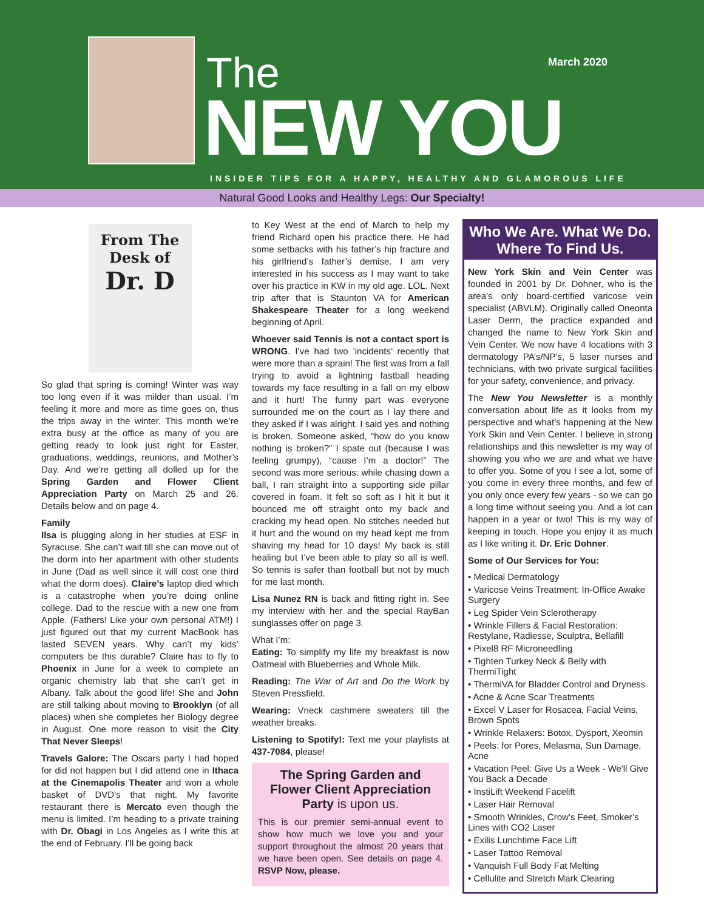The
NEW YOU
March 2020
INSIDER TIPS FOR A HAPPY, HEALTHY AND GLAMOROUS LIFE
Natural Good Looks and Healthy Legs: Our Specialty!
From The
Desk of
Dr. D
So glad that spring is coming! Winter was way too long even if it was milder than usual. I’m feeling it more and more as time goes on, thus the trips away in the winter. This month we’re extra busy at the office as many of you are getting ready to look just right for Easter, graduations, weddings, reunions, and Mother’s Day. And we’re getting all dolled up for the Spring Garden and Flower Client Appreciation Party on March 25 and 26. Details below and on page 4.
Family
Ilsa is plugging along in her studies at ESF in Syracuse. She can’t wait till she can move out of the dorm into her apartment with other students in June (Dad as well since it will cost one third what the dorm does). Claire’s laptop died which is a catastrophe when you’re doing online college. Dad to the rescue with a new one from Apple. (Fathers! Like your own personal ATM!) I just figured out that my current MacBook has lasted SEVEN years. Why can’t my kids’ computers be this durable? Claire has to fly to Phoenix in June for a week to complete an organic chemistry lab that she can’t get in Albany. Talk about the good life! She and John are still talking about moving to Brooklyn (of all places) when she completes her Biology degree in August. One more reason to visit the City That Never Sleeps!
Travels Galore: The Oscars party I had hoped for did not happen but I did attend one in Ithaca at the Cinemapolis Theater and won a whole basket of DVD’s that night. My favorite restaurant there is Mercato even though the menu is limited. I’m heading to a private training with Dr. Obagi in Los Angeles as I write this at the end of February. I’ll be going back
to Key West at the end of March to help my friend Richard open his practice there. He had some setbacks with his father’s hip fracture and his girlfriend’s father’s demise. I am very interested in his success as I may want to take over his practice in KW in my old age. LOL. Next trip after that is Staunton VA for American Shakespeare Theater for a long weekend beginning of April.
Whoever said Tennis is not a contact sport is WRONG. I’ve had two ‘incidents’ recently that were more than a sprain! The first was from a fall trying to avoid a lightning fastball heading towards my face resulting in a fall on my elbow and it hurt! The funny part was everyone surrounded me on the court as I lay there and they asked if I was alright. I said yes and nothing is broken. Someone asked, “how do you know nothing is broken?” I spate out (because I was feeling grumpy), “cause I’m a doctor!” The second was more serious: while chasing down a ball, I ran straight into a supporting side pillar covered in foam. It felt so soft as I hit it but it bounced me off straight onto my back and cracking my head open. No stitches needed but it hurt and the wound on my head kept me from shaving my head for 10 days! My back is still healing but I’ve been able to play so all is well. So tennis is safer than football but not by much for me last month.
Lisa Nunez RN is back and fitting right in. See my interview with her and the special RayBan sunglasses offer on page 3.
What I’m:
Eating: To simplify my life my breakfast is now Oatmeal with Blueberries and Whole Milk.
Reading: The War of Art and Do the Work by Steven Pressfield.
Wearing: Vneck cashmere sweaters till the weather breaks.
Listening to Spotify!: Text me your playlists at 437-7084, please!
The Spring Garden and Flower Client Appreciation Party is upon us.
This is our premier semi-annual event to show how much we love you and your support throughout the almost 20 years that we have been open. See details on page 4. RSVP Now, please.
Who We Are. What We Do. Where To Find Us.
New York Skin and Vein Center was founded in 2001 by Dr. Dohner, who is the area’s only board-certified varicose vein specialist (ABVLM). Originally called Oneonta Laser Derm, the practice expanded and changed the name to New York Skin and Vein Center. We now have 4 locations with 3 dermatology PA’s/NP’s, 5 laser nurses and technicians, with two private surgical facilities for your safety, convenience, and privacy.
The New You Newsletter is a monthly conversation about life as it looks from my perspective and what’s happening at the New York Skin and Vein Center. I believe in strong relationships and this newsletter is my way of showing you who we are and what we have to offer you. Some of you I see a lot, some of you come in every three months, and few of you only once every few years - so we can go a long time without seeing you. And a lot can happen in a year or two! This is my way of keeping in touch. Hope you enjoy it as much as I like writing it. Dr. Eric Dohner.
Some of Our Services for You:
• Medical Dermatology
• Varicose Veins Treatment: In-Office Awake Surgery
• Leg Spider Vein Sclerotherapy
• Wrinkle Fillers & Facial Restoration: Restylane, Radiesse, Sculptra, Bellafill
• Pixel8 RF Microneedling
• Tighten Turkey Neck & Belly with ThermiTight
• ThermiVA for Bladder Control and Dryness
• Acne & Acne Scar Treatments
• Excel V Laser for Rosacea, Facial Veins, Brown Spots
• Wrinkle Relaxers: Botox, Dysport, Xeomin
• Peels: for Pores, Melasma, Sun Damage, Acne
• Vacation Peel: Give Us a Week - We'll Give You Back a Decade
• InstiLift Weekend Facelift
• Laser Hair Removal
• Smooth Wrinkles, Crow’s Feet, Smoker’s Lines with CO2 Laser
• Exilis Lunchtime Face Lift
• Laser Tattoo Removal
• Vanquish Full Body Fat Melting
• Cellulite and Stretch Mark Clearing